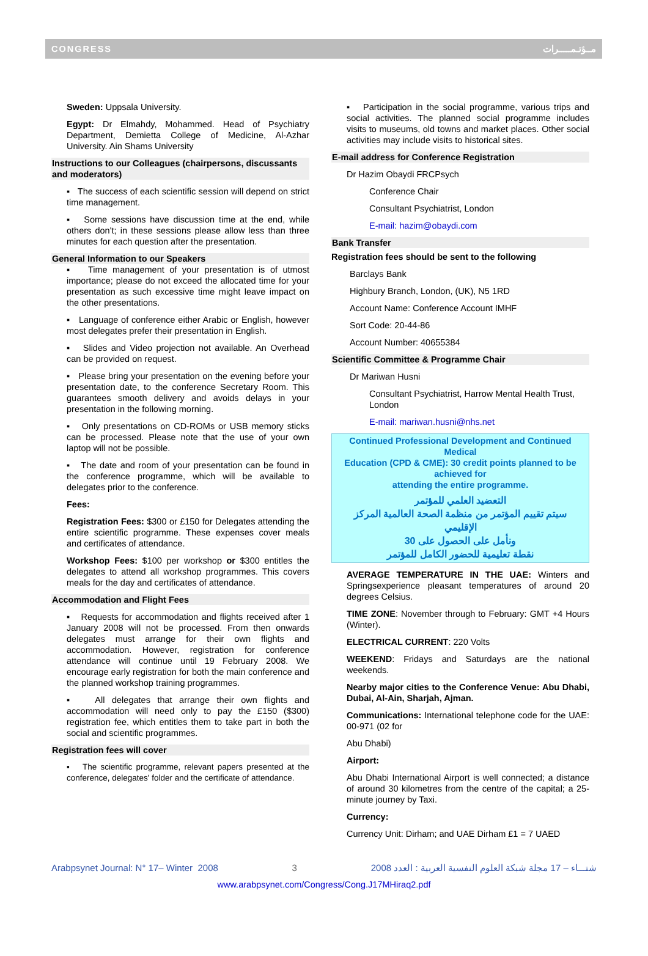CONGRESS مــؤتـمـــــرات
Sweden: Uppsala University.
Egypt: Dr Elmahdy, Mohammed. Head of Psychiatry Department, Demietta College of Medicine, Al-Azhar University. Ain Shams University
Instructions to our Colleagues (chairpersons, discussants and moderators)
▪ The success of each scientific session will depend on strict time management.
▪ Some sessions have discussion time at the end, while others don't; in these sessions please allow less than three minutes for each question after the presentation.
General Information to our Speakers
▪ Time management of your presentation is of utmost importance; please do not exceed the allocated time for your presentation as such excessive time might leave impact on the other presentations.
▪ Language of conference either Arabic or English, however most delegates prefer their presentation in English.
▪ Slides and Video projection not available. An Overhead can be provided on request.
▪ Please bring your presentation on the evening before your presentation date, to the conference Secretary Room. This guarantees smooth delivery and avoids delays in your presentation in the following morning.
▪ Only presentations on CD-ROMs or USB memory sticks can be processed. Please note that the use of your own laptop will not be possible.
▪ The date and room of your presentation can be found in the conference programme, which will be available to delegates prior to the conference.
Fees:
Registration Fees: $300 or £150 for Delegates attending the entire scientific programme. These expenses cover meals and certificates of attendance.
Workshop Fees: $100 per workshop or $300 entitles the delegates to attend all workshop programmes. This covers meals for the day and certificates of attendance.
Accommodation and Flight Fees
▪ Requests for accommodation and flights received after 1 January 2008 will not be processed. From then onwards delegates must arrange for their own flights and accommodation. However, registration for conference attendance will continue until 19 February 2008. We encourage early registration for both the main conference and the planned workshop training programmes.
▪ All delegates that arrange their own flights and accommodation will need only to pay the £150 ($300) registration fee, which entitles them to take part in both the social and scientific programmes.
Registration fees will cover
▪ The scientific programme, relevant papers presented at the conference, delegates' folder and the certificate of attendance.
▪ Participation in the social programme, various trips and social activities. The planned social programme includes visits to museums, old towns and market places. Other social activities may include visits to historical sites.
E-mail address for Conference Registration
Dr Hazim Obaydi FRCPsych
Conference Chair
Consultant Psychiatrist, London
E-mail: hazim@obaydi.com
Bank Transfer
Registration fees should be sent to the following
Barclays Bank
Highbury Branch, London, (UK), N5 1RD
Account Name: Conference Account IMHF
Sort Code: 20-44-86
Account Number: 40655384
Scientific Committee & Programme Chair
Dr Mariwan Husni
Consultant Psychiatrist, Harrow Mental Health Trust, London
E-mail: mariwan.husni@nhs.net
Continued Professional Development and Continued Medical
Education (CPD & CME): 30 credit points planned to be achieved for
attending the entire programme.
التعضيد العلمي للمؤتمر
سيتم تقييم المؤتمر من منظمة الصحة العالمية المركز الإقليمي
ونأمل على الحصول على 30
نقطة تعليمية للحضور الكامل للمؤتمر
AVERAGE TEMPERATURE IN THE UAE: Winters and Springsexperience pleasant temperatures of around 20 degrees Celsius.
TIME ZONE: November through to February: GMT +4 Hours (Winter).
ELECTRICAL CURRENT: 220 Volts
WEEKEND: Fridays and Saturdays are the national weekends.
Nearby major cities to the Conference Venue: Abu Dhabi, Dubai, Al-Ain, Sharjah, Ajman.
Communications: International telephone code for the UAE: 00-971 (02 for
Abu Dhabi)
Airport:
Abu Dhabi International Airport is well connected; a distance of around 30 kilometres from the centre of the capital; a 25-minute journey by Taxi.
Currency:
Currency Unit: Dirham; and UAE Dirham £1 = 7 UAED
Arabpsynet Journal: N° 17– Winter 2008 3 2008 شتـــاء – 17 مجلة شبكة العلوم النفسية العربية : العدد
www.arabpsynet.com/Congress/Cong.J17MHiraq2.pdf